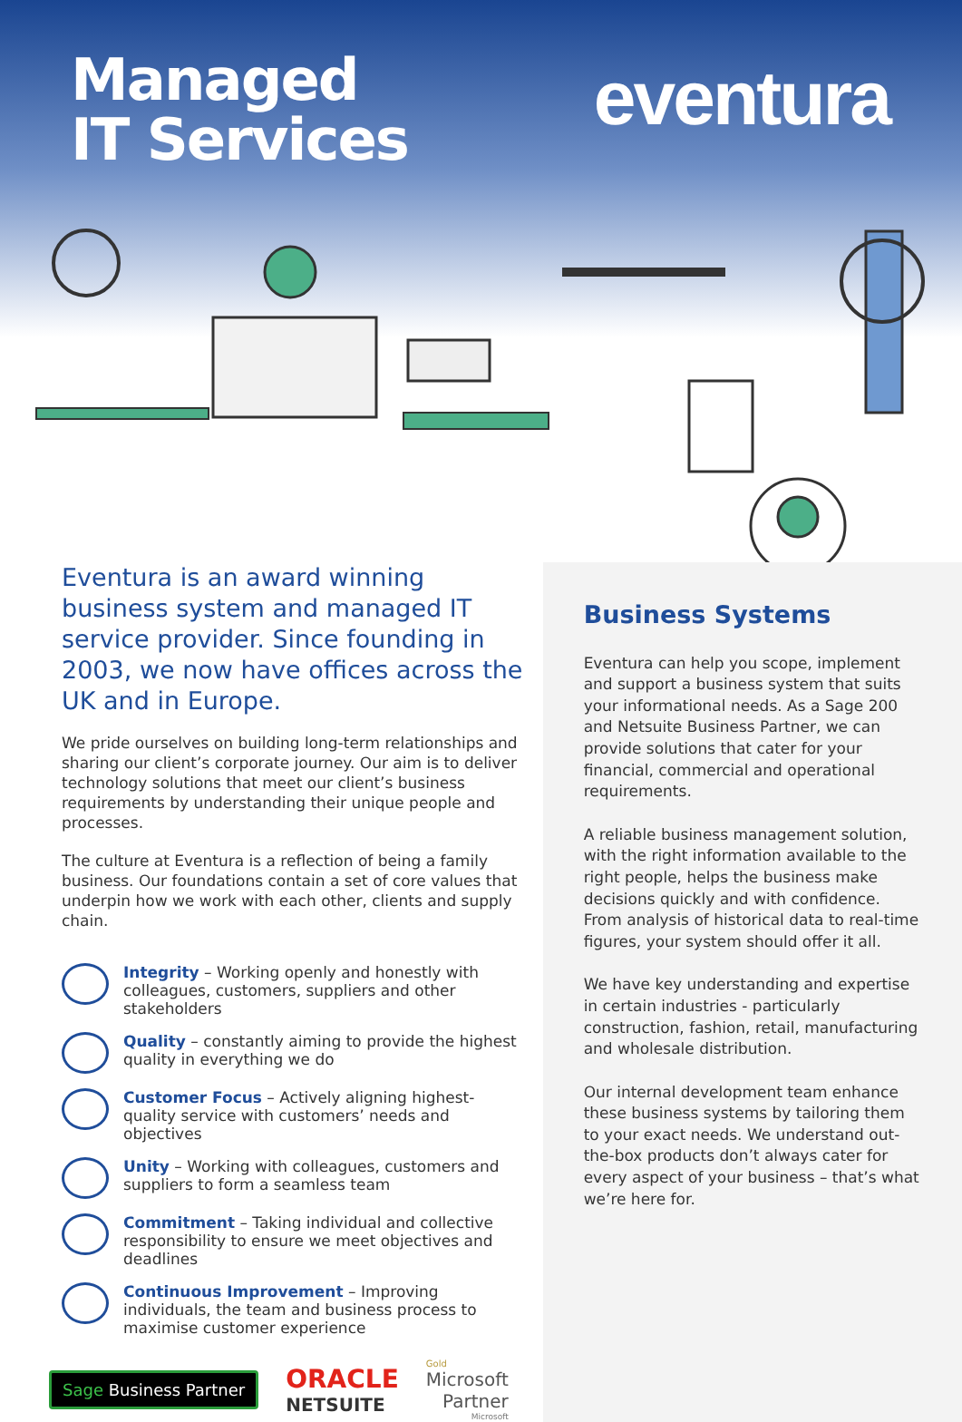Managed
IT Services
eventura
Eventura is an award winning business system and managed IT service provider. Since founding in 2003, we now have offices across the UK and in Europe.
We pride ourselves on building long-term relationships and sharing our client’s corporate journey. Our aim is to deliver technology solutions that meet our client’s business requirements by understanding their unique people and processes.
The culture at Eventura is a reflection of being a family business. Our foundations contain a set of core values that underpin how we work with each other, clients and supply chain.
Integrity – Working openly and honestly with colleagues, customers, suppliers and other stakeholders
Quality – constantly aiming to provide the highest quality in everything we do
Customer Focus – Actively aligning highest-quality service with customers’ needs and objectives
Unity – Working with colleagues, customers and suppliers to form a seamless team
Commitment – Taking individual and collective responsibility to ensure we meet objectives and deadlines
Continuous Improvement – Improving individuals, the team and business process to maximise customer experience
Sage Business Partner
ORACLE
NETSUITE
Gold
Microsoft
Partner
Microsoft
Business Systems
Eventura can help you scope, implement and support a business system that suits your informational needs. As a Sage 200 and Netsuite Business Partner, we can provide solutions that cater for your financial, commercial and operational requirements.
A reliable business management solution, with the right information available to the right people, helps the business make decisions quickly and with confidence. From analysis of historical data to real-time figures, your system should offer it all.
We have key understanding and expertise in certain industries - particularly construction, fashion, retail, manufacturing and wholesale distribution.
Our internal development team enhance these business systems by tailoring them to your exact needs. We understand out-the-box products don’t always cater for every aspect of your business – that’s what we’re here for.